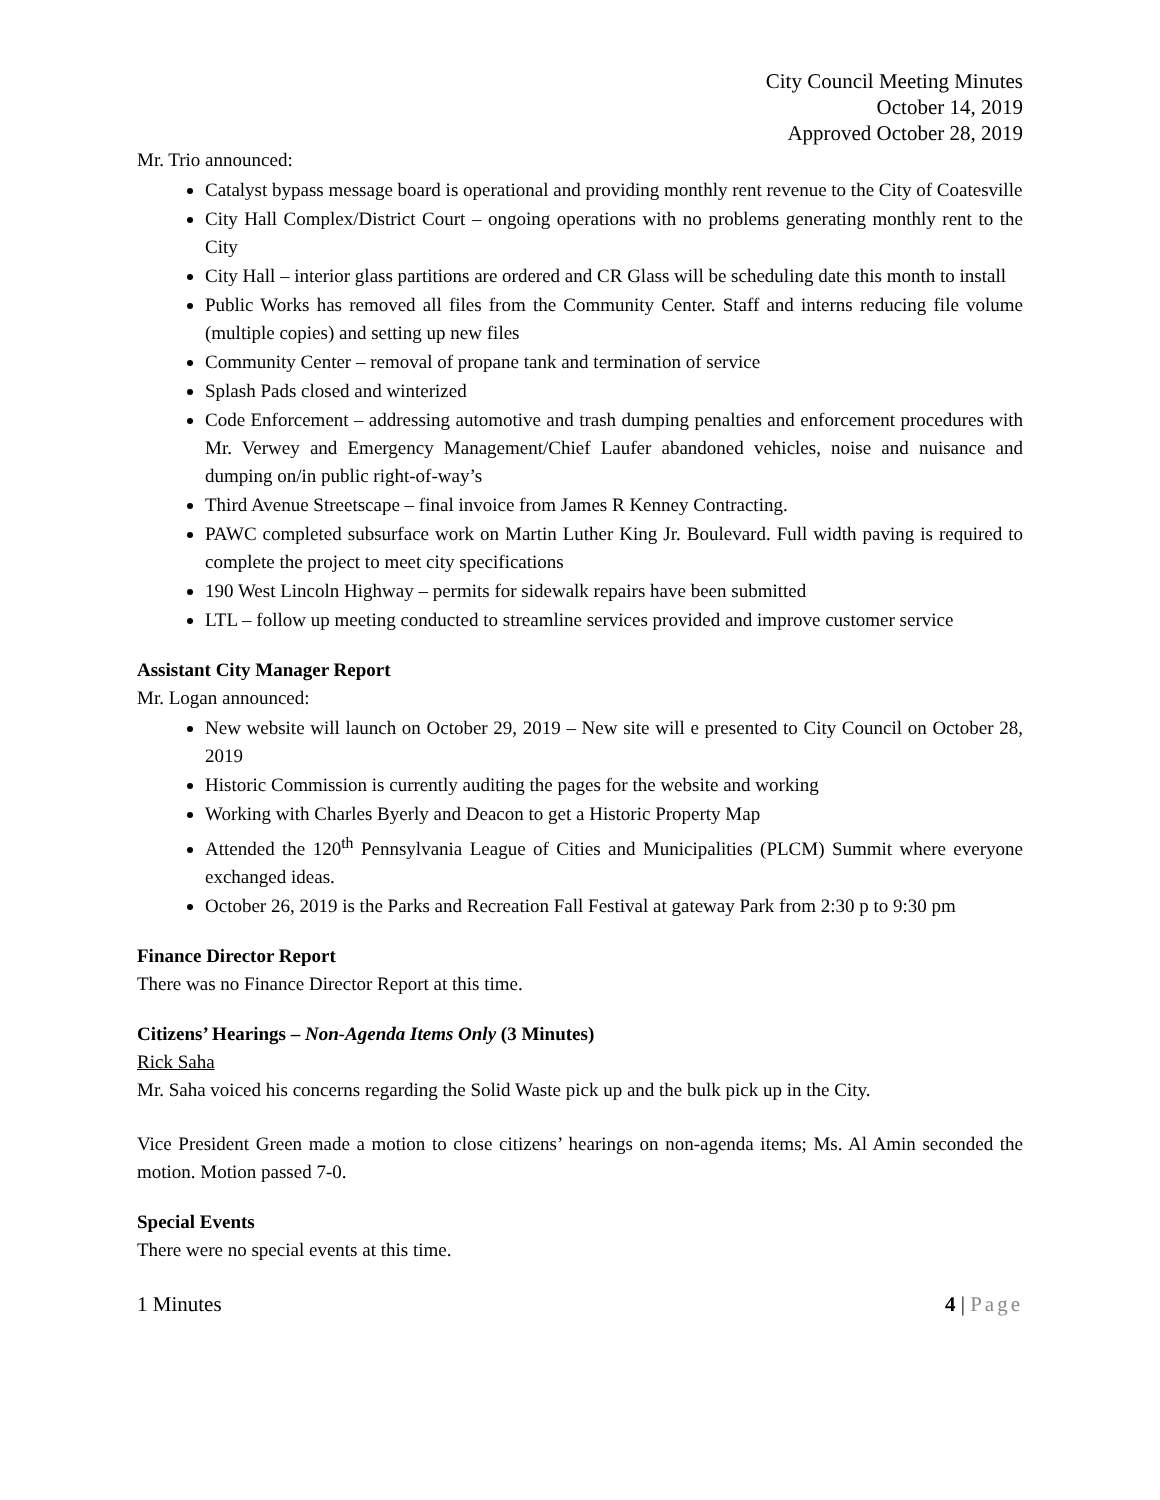City Council Meeting Minutes
October 14, 2019
Approved October 28, 2019
Mr. Trio announced:
Catalyst bypass message board is operational and providing monthly rent revenue to the City of Coatesville
City Hall Complex/District Court – ongoing operations with no problems generating monthly rent to the City
City Hall – interior glass partitions are ordered and CR Glass will be scheduling date this month to install
Public Works has removed all files from the Community Center. Staff and interns reducing file volume (multiple copies) and setting up new files
Community Center – removal of propane tank and termination of service
Splash Pads closed and winterized
Code Enforcement – addressing automotive and trash dumping penalties and enforcement procedures with Mr. Verwey and Emergency Management/Chief Laufer abandoned vehicles, noise and nuisance and dumping on/in public right-of-way’s
Third Avenue Streetscape – final invoice from James R Kenney Contracting.
PAWC completed subsurface work on Martin Luther King Jr. Boulevard. Full width paving is required to complete the project to meet city specifications
190 West Lincoln Highway – permits for sidewalk repairs have been submitted
LTL – follow up meeting conducted to streamline services provided and improve customer service
Assistant City Manager Report
Mr. Logan announced:
New website will launch on October 29, 2019 – New site will e presented to City Council on October 28, 2019
Historic Commission is currently auditing the pages for the website and working
Working with Charles Byerly and Deacon to get a Historic Property Map
Attended the 120<sup>th</sup> Pennsylvania League of Cities and Municipalities (PLCM) Summit where everyone exchanged ideas.
October 26, 2019 is the Parks and Recreation Fall Festival at gateway Park from 2:30 p to 9:30 pm
Finance Director Report
There was no Finance Director Report at this time.
Citizens’ Hearings – Non-Agenda Items Only (3 Minutes)
Rick Saha
Mr. Saha voiced his concerns regarding the Solid Waste pick up and the bulk pick up in the City.
Vice President Green made a motion to close citizens’ hearings on non-agenda items; Ms. Al Amin seconded the motion. Motion passed 7-0.
Special Events
There were no special events at this time.
1 Minutes 4 | Page